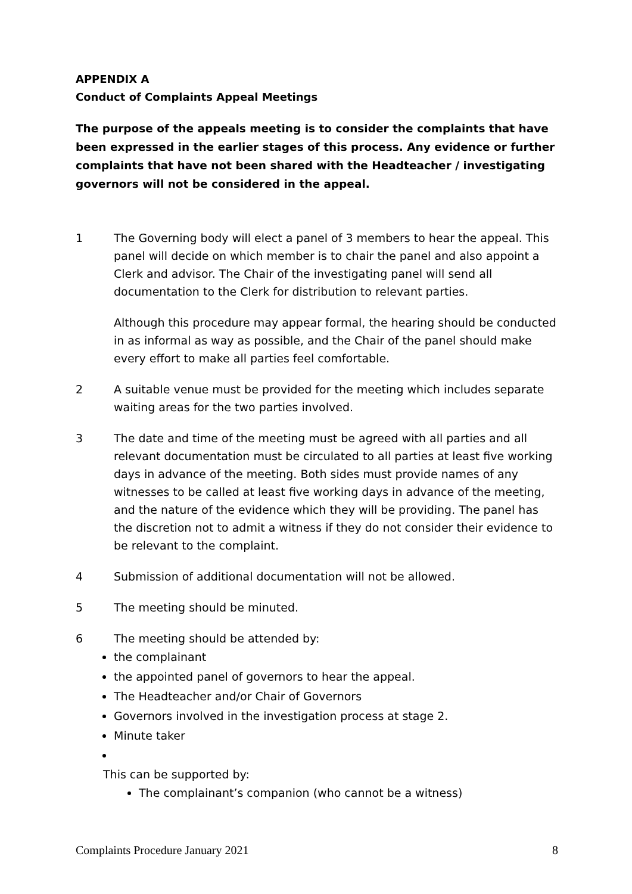APPENDIX A
Conduct of Complaints Appeal Meetings
The purpose of the appeals meeting is to consider the complaints that have been expressed in the earlier stages of this process. Any evidence or further complaints that have not been shared with the Headteacher / investigating governors will not be considered in the appeal.
1 The Governing body will elect a panel of 3 members to hear the appeal. This panel will decide on which member is to chair the panel and also appoint a Clerk and advisor. The Chair of the investigating panel will send all documentation to the Clerk for distribution to relevant parties.
Although this procedure may appear formal, the hearing should be conducted in as informal as way as possible, and the Chair of the panel should make every effort to make all parties feel comfortable.
2 A suitable venue must be provided for the meeting which includes separate waiting areas for the two parties involved.
3 The date and time of the meeting must be agreed with all parties and all relevant documentation must be circulated to all parties at least five working days in advance of the meeting. Both sides must provide names of any witnesses to be called at least five working days in advance of the meeting, and the nature of the evidence which they will be providing. The panel has the discretion not to admit a witness if they do not consider their evidence to be relevant to the complaint.
4 Submission of additional documentation will not be allowed.
5 The meeting should be minuted.
6 The meeting should be attended by:
the complainant
the appointed panel of governors to hear the appeal.
The Headteacher and/or Chair of Governors
Governors involved in the investigation process at stage 2.
Minute taker
This can be supported by:
The complainant’s companion (who cannot be a witness)
Complaints Procedure January 2021 8